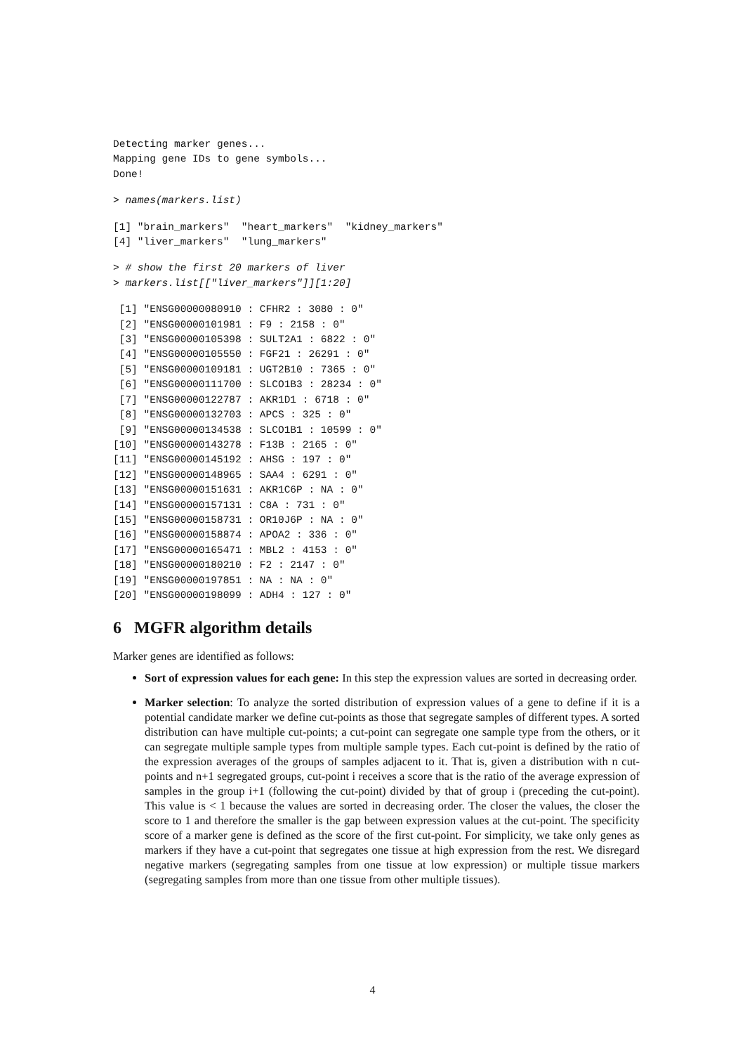Detecting marker genes...
Mapping gene IDs to gene symbols...
Done!
> names(markers.list)
[1] "brain_markers"  "heart_markers"  "kidney_markers"
[4] "liver_markers"  "lung_markers"
> # show the first 20 markers of liver
> markers.list[["liver_markers"]][1:20]
 [1] "ENSG00000080910 : CFHR2 : 3080 : 0"
 [2] "ENSG00000101981 : F9 : 2158 : 0"
 [3] "ENSG00000105398 : SULT2A1 : 6822 : 0"
 [4] "ENSG00000105550 : FGF21 : 26291 : 0"
 [5] "ENSG00000109181 : UGT2B10 : 7365 : 0"
 [6] "ENSG00000111700 : SLCO1B3 : 28234 : 0"
 [7] "ENSG00000122787 : AKR1D1 : 6718 : 0"
 [8] "ENSG00000132703 : APCS : 325 : 0"
 [9] "ENSG00000134538 : SLCO1B1 : 10599 : 0"
[10] "ENSG00000143278 : F13B : 2165 : 0"
[11] "ENSG00000145192 : AHSG : 197 : 0"
[12] "ENSG00000148965 : SAA4 : 6291 : 0"
[13] "ENSG00000151631 : AKR1C6P : NA : 0"
[14] "ENSG00000157131 : C8A : 731 : 0"
[15] "ENSG00000158731 : OR10J6P : NA : 0"
[16] "ENSG00000158874 : APOA2 : 336 : 0"
[17] "ENSG00000165471 : MBL2 : 4153 : 0"
[18] "ENSG00000180210 : F2 : 2147 : 0"
[19] "ENSG00000197851 : NA : NA : 0"
[20] "ENSG00000198099 : ADH4 : 127 : 0"
6 MGFR algorithm details
Marker genes are identified as follows:
Sort of expression values for each gene: In this step the expression values are sorted in decreasing order.
Marker selection: To analyze the sorted distribution of expression values of a gene to define if it is a potential candidate marker we define cut-points as those that segregate samples of different types. A sorted distribution can have multiple cut-points; a cut-point can segregate one sample type from the others, or it can segregate multiple sample types from multiple sample types. Each cut-point is defined by the ratio of the expression averages of the groups of samples adjacent to it. That is, given a distribution with n cut-points and n+1 segregated groups, cut-point i receives a score that is the ratio of the average expression of samples in the group i+1 (following the cut-point) divided by that of group i (preceding the cut-point). This value is < 1 because the values are sorted in decreasing order. The closer the values, the closer the score to 1 and therefore the smaller is the gap between expression values at the cut-point. The specificity score of a marker gene is defined as the score of the first cut-point. For simplicity, we take only genes as markers if they have a cut-point that segregates one tissue at high expression from the rest. We disregard negative markers (segregating samples from one tissue at low expression) or multiple tissue markers (segregating samples from more than one tissue from other multiple tissues).
4